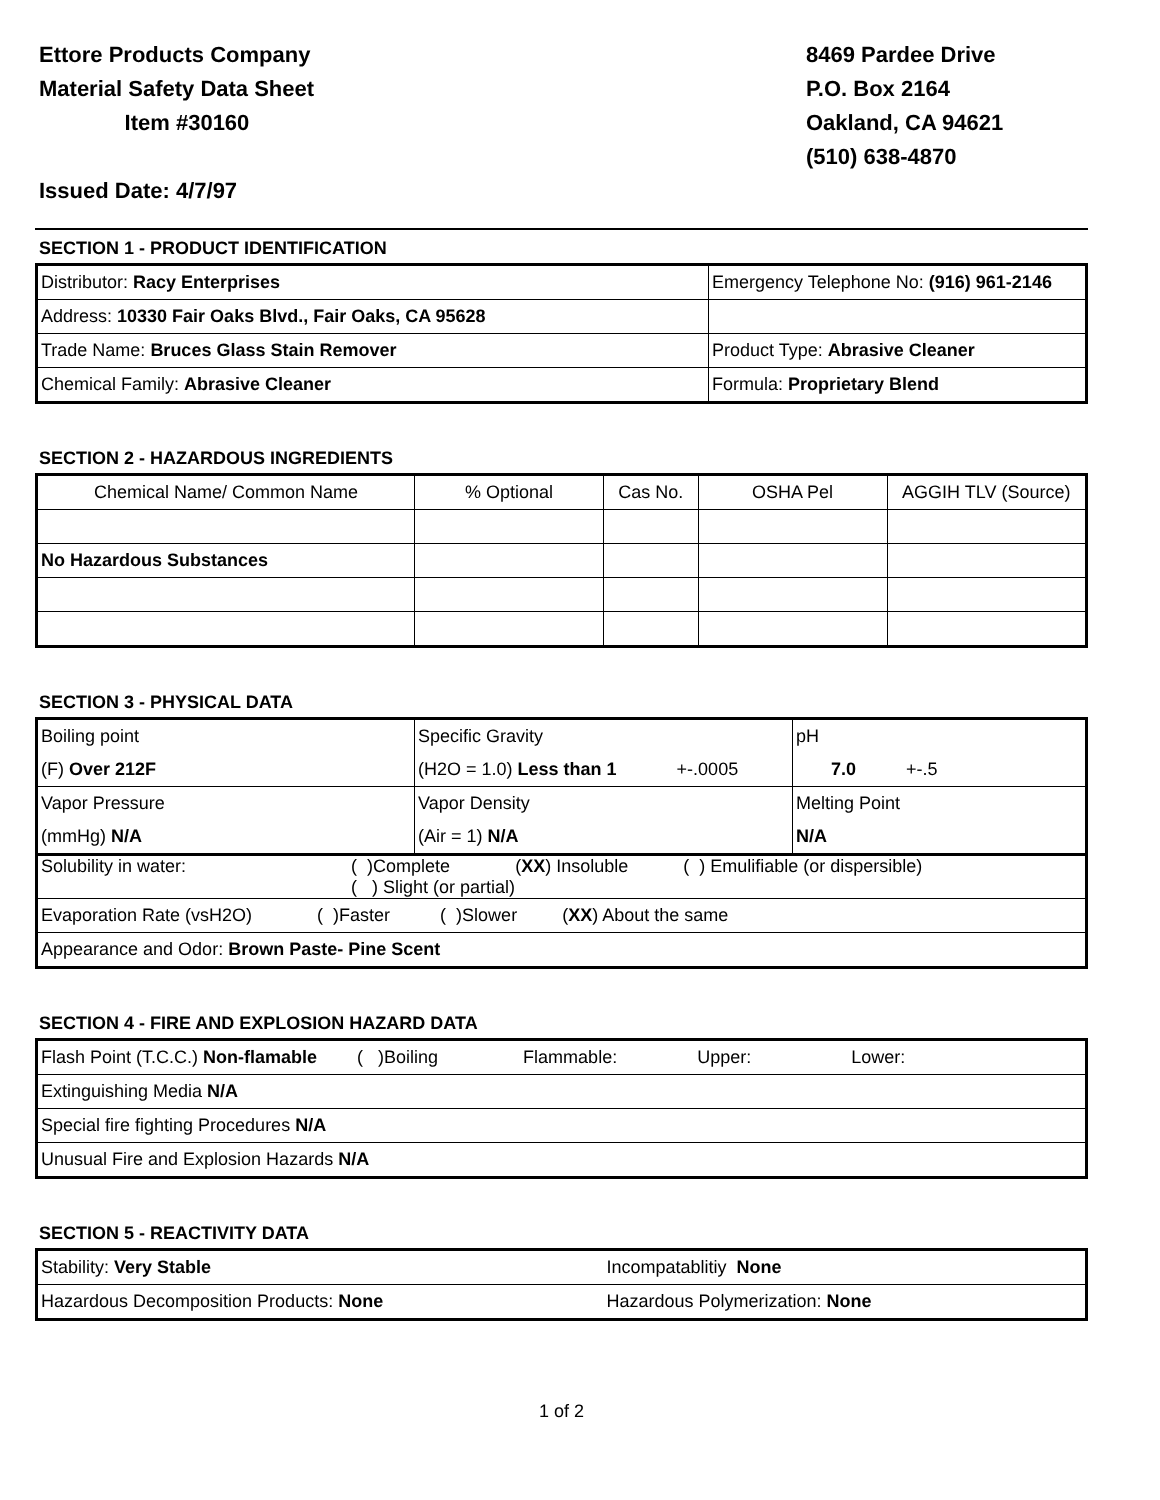Ettore Products Company
Material Safety Data Sheet
Item #30160
Issued Date: 4/7/97
8469 Pardee Drive
P.O. Box 2164
Oakland, CA 94621
(510) 638-4870
SECTION 1 - PRODUCT IDENTIFICATION
| Distributor: Racy Enterprises | Emergency Telephone No: (916) 961-2146 |
| Address: 10330 Fair Oaks Blvd., Fair Oaks, CA 95628 | |
| Trade Name: Bruces Glass Stain Remover | Product Type: Abrasive Cleaner |
| Chemical Family: Abrasive Cleaner | Formula: Proprietary Blend |
SECTION 2 - HAZARDOUS INGREDIENTS
| Chemical Name/ Common Name | % Optional | Cas No. | OSHA Pel | AGGIH TLV (Source) |
| --- | --- | --- | --- | --- |
| No Hazardous Substances | | | | |
SECTION 3 - PHYSICAL DATA
| Boiling point | Specific Gravity | pH |
| (F) Over 212F | (H2O = 1.0) Less than 1 +-.0005 | 7.0 +-.5 |
| Vapor Pressure | Vapor Density | Melting Point |
| (mmHg) N/A | (Air = 1) N/A | N/A |
| Solubility in water: ( )Complete ( XX ) Insoluble ( ) Emulifiable (or dispersible) ( ) Slight (or partial) | | |
| Evaporation Rate (vsH2O) ( )Faster ( )Slower ( XX ) About the same | | |
| Appearance and Odor: Brown Paste- Pine Scent | | |
SECTION 4 - FIRE AND EXPLOSION HAZARD DATA
| Flash Point (T.C.C.) Non-flamable ( )Boiling Flammable: Upper: Lower: |
| Extinguishing Media N/A |
| Special fire fighting Procedures N/A |
| Unusual Fire and Explosion Hazards N/A |
SECTION 5 - REACTIVITY DATA
| Stability: Very Stable | Incompatablitiy None |
| Hazardous Decomposition Products: None | Hazardous Polymerization: None |
1 of 2